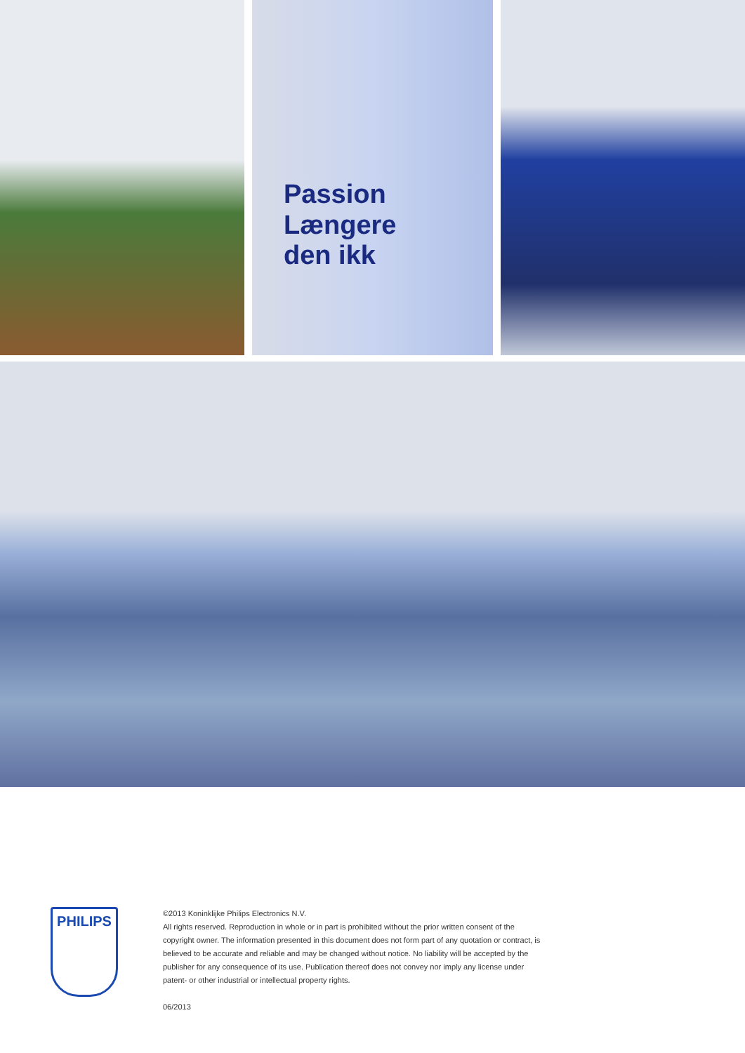Passion
Længere
den ikk
PHILIPS
©2013 Koninklijke Philips Electronics N.V.
All rights reserved. Reproduction in whole or in part is prohibited without the prior written consent of the copyright owner. The information presented in this document does not form part of any quotation or contract, is believed to be accurate and reliable and may be changed without notice. No liability will be accepted by the publisher for any consequence of its use. Publication thereof does not convey nor imply any license under patent- or other industrial or intellectual property rights.
06/2013